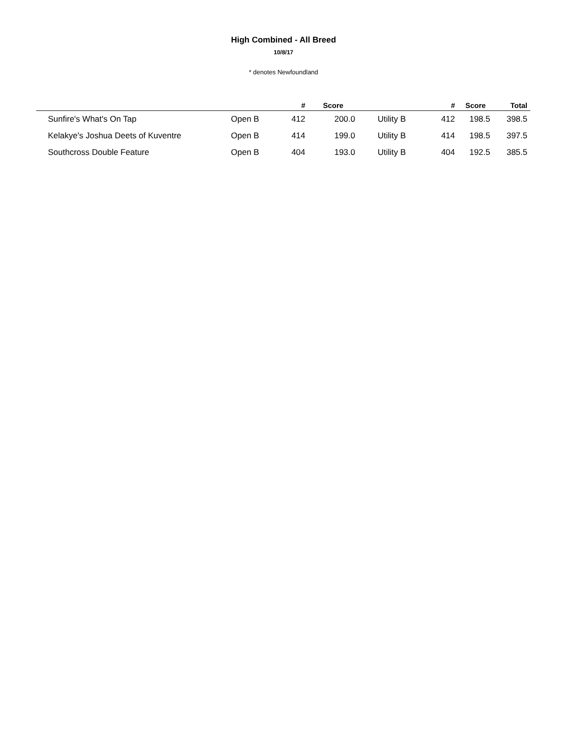High Combined - All Breed
10/8/17
* denotes Newfoundland
| | | # | Score | | # | Score | Total |
| --- | --- | --- | --- | --- | --- | --- | --- |
| Sunfire's What's On Tap | Open B | 412 | 200.0 | Utility B | 412 | 198.5 | 398.5 |
| Kelakye's Joshua Deets of Kuventre | Open B | 414 | 199.0 | Utility B | 414 | 198.5 | 397.5 |
| Southcross Double Feature | Open B | 404 | 193.0 | Utility B | 404 | 192.5 | 385.5 |